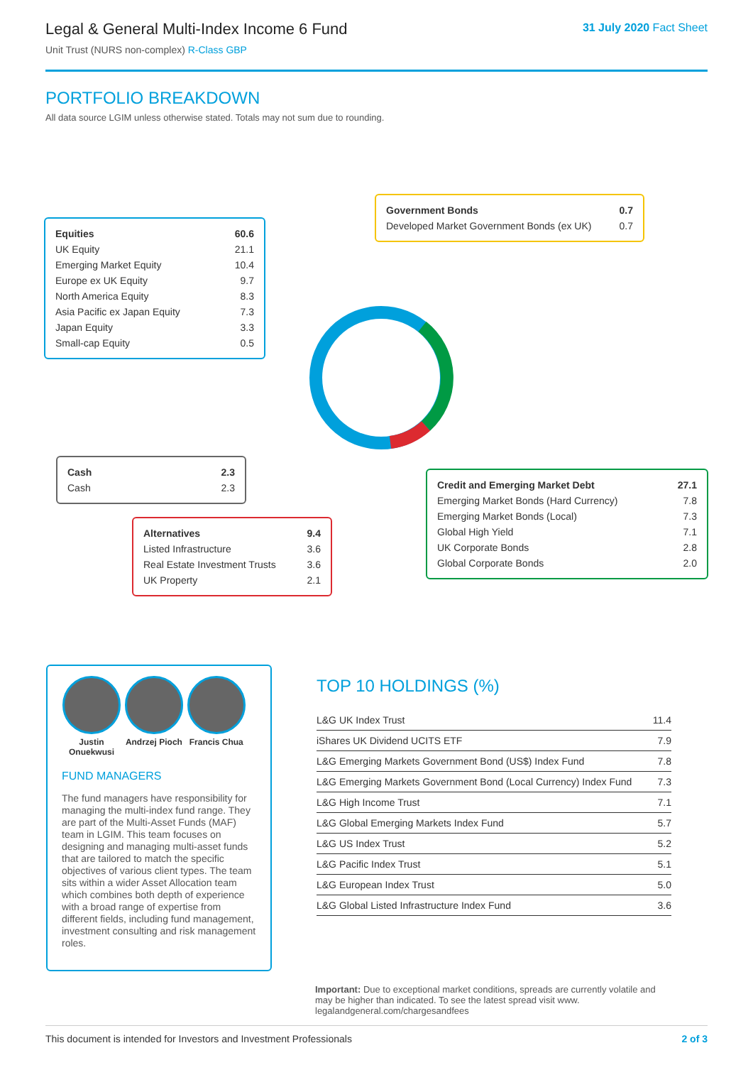Legal & General Multi-Index Income 6 Fund
Unit Trust (NURS non-complex) R-Class GBP
31 July 2020 Fact Sheet
PORTFOLIO BREAKDOWN
All data source LGIM unless otherwise stated. Totals may not sum due to rounding.
| Equities | 60.6 |
| UK Equity | 21.1 |
| Emerging Market Equity | 10.4 |
| Europe ex UK Equity | 9.7 |
| North America Equity | 8.3 |
| Asia Pacific ex Japan Equity | 7.3 |
| Japan Equity | 3.3 |
| Small-cap Equity | 0.5 |
| Government Bonds | 0.7 |
| Developed Market Government Bonds (ex UK) | 0.7 |
| Cash | 2.3 |
| Cash | 2.3 |
| Alternatives | 9.4 |
| Listed Infrastructure | 3.6 |
| Real Estate Investment Trusts | 3.6 |
| UK Property | 2.1 |
| Credit and Emerging Market Debt | 27.1 |
| Emerging Market Bonds (Hard Currency) | 7.8 |
| Emerging Market Bonds (Local) | 7.3 |
| Global High Yield | 7.1 |
| UK Corporate Bonds | 2.8 |
| Global Corporate Bonds | 2.0 |
Justin Onuekwusi
Andrzej Pioch
Francis Chua
FUND MANAGERS
The fund managers have responsibility for managing the multi-index fund range. They are part of the Multi-Asset Funds (MAF) team in LGIM. This team focuses on designing and managing multi-asset funds that are tailored to match the specific objectives of various client types. The team sits within a wider Asset Allocation team which combines both depth of experience with a broad range of expertise from different fields, including fund management, investment consulting and risk management roles.
TOP 10 HOLDINGS (%)
| L&G UK Index Trust | 11.4 |
| iShares UK Dividend UCITS ETF | 7.9 |
| L&G Emerging Markets Government Bond (US$) Index Fund | 7.8 |
| L&G Emerging Markets Government Bond (Local Currency) Index Fund | 7.3 |
| L&G High Income Trust | 7.1 |
| L&G Global Emerging Markets Index Fund | 5.7 |
| L&G US Index Trust | 5.2 |
| L&G Pacific Index Trust | 5.1 |
| L&G European Index Trust | 5.0 |
| L&G Global Listed Infrastructure Index Fund | 3.6 |
Important: Due to exceptional market conditions, spreads are currently volatile and may be higher than indicated. To see the latest spread visit www. legalandgeneral.com/chargesandfees
This document is intended for Investors and Investment Professionals 2 of 3